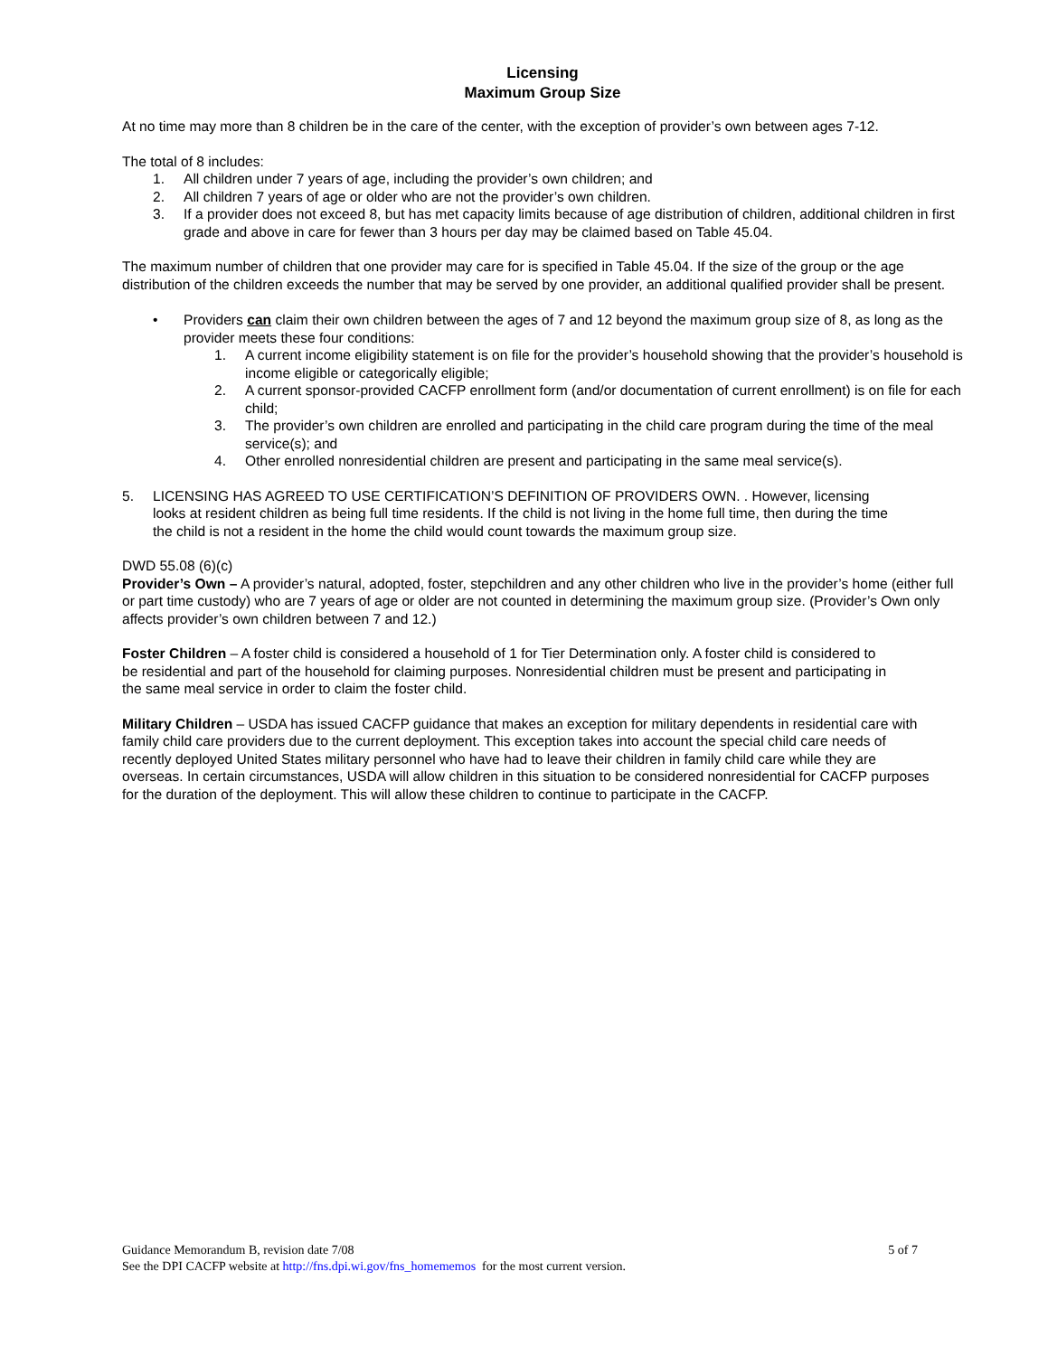Licensing
Maximum Group Size
At no time may more than 8 children be in the care of the center, with the exception of provider’s own between ages 7-12.
The total of 8 includes:
1. All children under 7 years of age, including the provider’s own children; and
2. All children 7 years of age or older who are not the provider’s own children.
3. If a provider does not exceed 8, but has met capacity limits because of age distribution of children, additional children in first grade and above in care for fewer than 3 hours per day may be claimed based on Table 45.04.
The maximum number of children that one provider may care for is specified in Table 45.04. If the size of the group or the age distribution of the children exceeds the number that may be served by one provider, an additional qualified provider shall be present.
• Providers can claim their own children between the ages of 7 and 12 beyond the maximum group size of 8, as long as the provider meets these four conditions:
1. A current income eligibility statement is on file for the provider’s household showing that the provider’s household is income eligible or categorically eligible;
2. A current sponsor-provided CACFP enrollment form (and/or documentation of current enrollment) is on file for each child;
3. The provider’s own children are enrolled and participating in the child care program during the time of the meal service(s); and
4. Other enrolled nonresidential children are present and participating in the same meal service(s).
5. LICENSING HAS AGREED TO USE CERTIFICATION’S DEFINITION OF PROVIDERS OWN. . However, licensing looks at resident children as being full time residents. If the child is not living in the home full time, then during the time the child is not a resident in the home the child would count towards the maximum group size.
DWD 55.08 (6)(c)
Provider’s Own – A provider’s natural, adopted, foster, stepchildren and any other children who live in the provider’s home (either full or part time custody) who are 7 years of age or older are not counted in determining the maximum group size. (Provider’s Own only affects provider’s own children between 7 and 12.)
Foster Children – A foster child is considered a household of 1 for Tier Determination only. A foster child is considered to be residential and part of the household for claiming purposes. Nonresidential children must be present and participating in the same meal service in order to claim the foster child.
Military Children – USDA has issued CACFP guidance that makes an exception for military dependents in residential care with family child care providers due to the current deployment. This exception takes into account the special child care needs of recently deployed United States military personnel who have had to leave their children in family child care while they are overseas. In certain circumstances, USDA will allow children in this situation to be considered nonresidential for CACFP purposes for the duration of the deployment. This will allow these children to continue to participate in the CACFP.
Guidance Memorandum B, revision date 7/08 5 of 7
See the DPI CACFP website at http://fns.dpi.wi.gov/fns_homememos for the most current version.